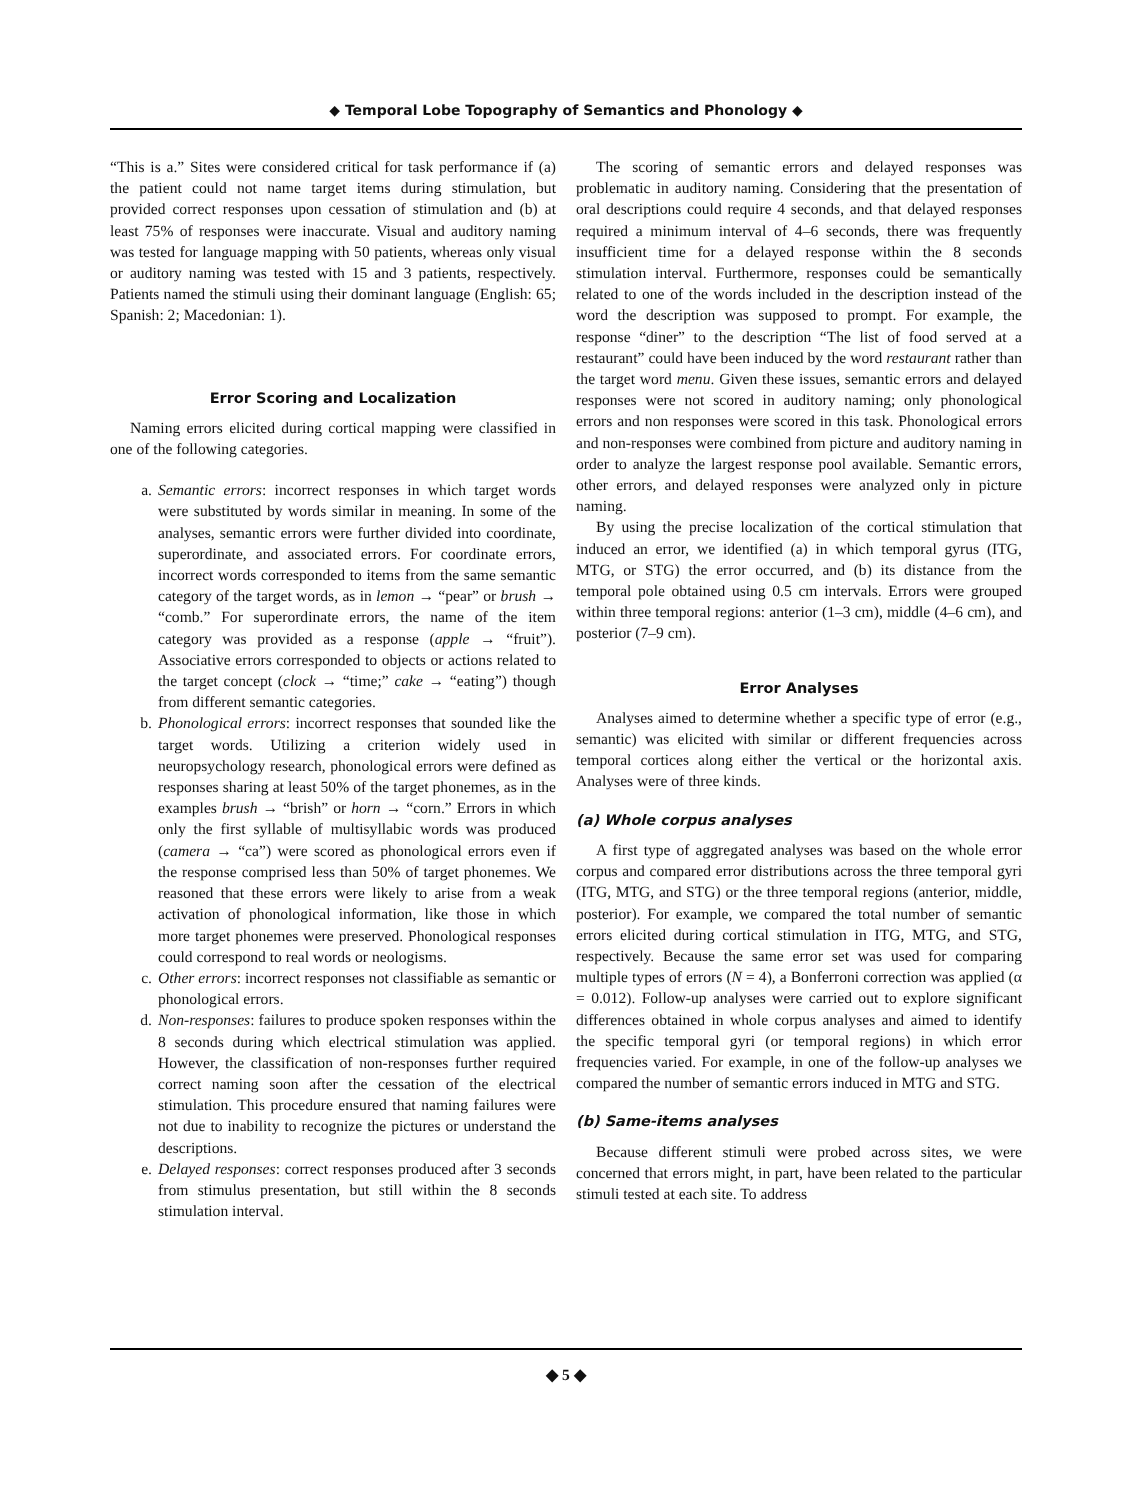◆ Temporal Lobe Topography of Semantics and Phonology ◆
“This is a.” Sites were considered critical for task performance if (a) the patient could not name target items during stimulation, but provided correct responses upon cessation of stimulation and (b) at least 75% of responses were inaccurate. Visual and auditory naming was tested for language mapping with 50 patients, whereas only visual or auditory naming was tested with 15 and 3 patients, respectively. Patients named the stimuli using their dominant language (English: 65; Spanish: 2; Macedonian: 1).
Error Scoring and Localization
Naming errors elicited during cortical mapping were classified in one of the following categories.
a. Semantic errors: incorrect responses in which target words were substituted by words similar in meaning. In some of the analyses, semantic errors were further divided into coordinate, superordinate, and associated errors. For coordinate errors, incorrect words corresponded to items from the same semantic category of the target words, as in lemon → “pear” or brush → “comb.” For superordinate errors, the name of the item category was provided as a response (apple → “fruit”). Associative errors corresponded to objects or actions related to the target concept (clock → “time;” cake → “eating”) though from different semantic categories.
b. Phonological errors: incorrect responses that sounded like the target words. Utilizing a criterion widely used in neuropsychology research, phonological errors were defined as responses sharing at least 50% of the target phonemes, as in the examples brush → “brish” or horn → “corn.” Errors in which only the first syllable of multisyllabic words was produced (camera → “ca”) were scored as phonological errors even if the response comprised less than 50% of target phonemes. We reasoned that these errors were likely to arise from a weak activation of phonological information, like those in which more target phonemes were preserved. Phonological responses could correspond to real words or neologisms.
c. Other errors: incorrect responses not classifiable as semantic or phonological errors.
d. Non-responses: failures to produce spoken responses within the 8 seconds during which electrical stimulation was applied. However, the classification of non-responses further required correct naming soon after the cessation of the electrical stimulation. This procedure ensured that naming failures were not due to inability to recognize the pictures or understand the descriptions.
e. Delayed responses: correct responses produced after 3 seconds from stimulus presentation, but still within the 8 seconds stimulation interval.
The scoring of semantic errors and delayed responses was problematic in auditory naming. Considering that the presentation of oral descriptions could require 4 seconds, and that delayed responses required a minimum interval of 4–6 seconds, there was frequently insufficient time for a delayed response within the 8 seconds stimulation interval. Furthermore, responses could be semantically related to one of the words included in the description instead of the word the description was supposed to prompt. For example, the response “diner” to the description “The list of food served at a restaurant” could have been induced by the word restaurant rather than the target word menu. Given these issues, semantic errors and delayed responses were not scored in auditory naming; only phonological errors and non responses were scored in this task. Phonological errors and non-responses were combined from picture and auditory naming in order to analyze the largest response pool available. Semantic errors, other errors, and delayed responses were analyzed only in picture naming.
By using the precise localization of the cortical stimulation that induced an error, we identified (a) in which temporal gyrus (ITG, MTG, or STG) the error occurred, and (b) its distance from the temporal pole obtained using 0.5 cm intervals. Errors were grouped within three temporal regions: anterior (1–3 cm), middle (4–6 cm), and posterior (7–9 cm).
Error Analyses
Analyses aimed to determine whether a specific type of error (e.g., semantic) was elicited with similar or different frequencies across temporal cortices along either the vertical or the horizontal axis. Analyses were of three kinds.
(a) Whole corpus analyses
A first type of aggregated analyses was based on the whole error corpus and compared error distributions across the three temporal gyri (ITG, MTG, and STG) or the three temporal regions (anterior, middle, posterior). For example, we compared the total number of semantic errors elicited during cortical stimulation in ITG, MTG, and STG, respectively. Because the same error set was used for comparing multiple types of errors (N = 4), a Bonferroni correction was applied (α = 0.012). Follow-up analyses were carried out to explore significant differences obtained in whole corpus analyses and aimed to identify the specific temporal gyri (or temporal regions) in which error frequencies varied. For example, in one of the follow-up analyses we compared the number of semantic errors induced in MTG and STG.
(b) Same-items analyses
Because different stimuli were probed across sites, we were concerned that errors might, in part, have been related to the particular stimuli tested at each site. To address
◆ 5 ◆